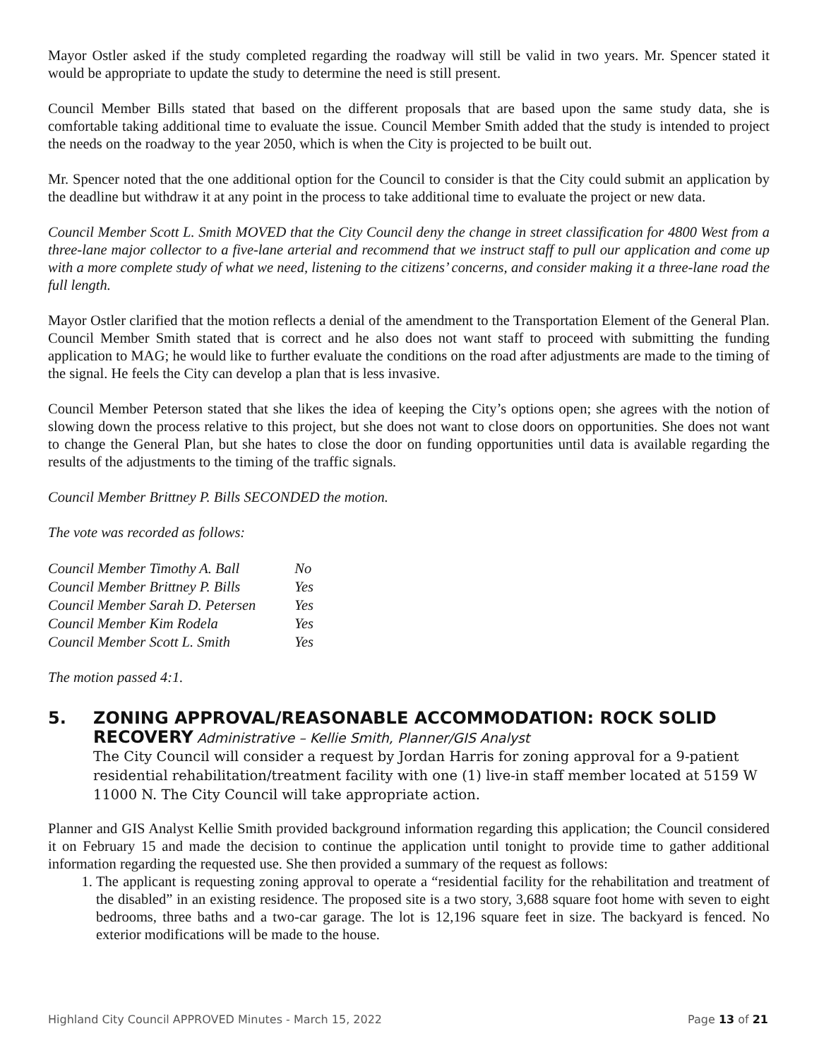Mayor Ostler asked if the study completed regarding the roadway will still be valid in two years. Mr. Spencer stated it would be appropriate to update the study to determine the need is still present.
Council Member Bills stated that based on the different proposals that are based upon the same study data, she is comfortable taking additional time to evaluate the issue. Council Member Smith added that the study is intended to project the needs on the roadway to the year 2050, which is when the City is projected to be built out.
Mr. Spencer noted that the one additional option for the Council to consider is that the City could submit an application by the deadline but withdraw it at any point in the process to take additional time to evaluate the project or new data.
Council Member Scott L. Smith MOVED that the City Council deny the change in street classification for 4800 West from a three-lane major collector to a five-lane arterial and recommend that we instruct staff to pull our application and come up with a more complete study of what we need, listening to the citizens’ concerns, and consider making it a three-lane road the full length.
Mayor Ostler clarified that the motion reflects a denial of the amendment to the Transportation Element of the General Plan. Council Member Smith stated that is correct and he also does not want staff to proceed with submitting the funding application to MAG; he would like to further evaluate the conditions on the road after adjustments are made to the timing of the signal. He feels the City can develop a plan that is less invasive.
Council Member Peterson stated that she likes the idea of keeping the City’s options open; she agrees with the notion of slowing down the process relative to this project, but she does not want to close doors on opportunities. She does not want to change the General Plan, but she hates to close the door on funding opportunities until data is available regarding the results of the adjustments to the timing of the traffic signals.
Council Member Brittney P. Bills SECONDED the motion.
The vote was recorded as follows:
| Council Member Timothy A. Ball | No |
| Council Member Brittney P. Bills | Yes |
| Council Member Sarah D. Petersen | Yes |
| Council Member Kim Rodela | Yes |
| Council Member Scott L. Smith | Yes |
The motion passed 4:1.
5. ZONING APPROVAL/REASONABLE ACCOMMODATION: ROCK SOLID
RECOVERY Administrative – Kellie Smith, Planner/GIS Analyst
The City Council will consider a request by Jordan Harris for zoning approval for a 9-patient residential rehabilitation/treatment facility with one (1) live-in staff member located at 5159 W 11000 N. The City Council will take appropriate action.
Planner and GIS Analyst Kellie Smith provided background information regarding this application; the Council considered it on February 15 and made the decision to continue the application until tonight to provide time to gather additional information regarding the requested use. She then provided a summary of the request as follows:
1. The applicant is requesting zoning approval to operate a “residential facility for the rehabilitation and treatment of the disabled” in an existing residence. The proposed site is a two story, 3,688 square foot home with seven to eight bedrooms, three baths and a two-car garage. The lot is 12,196 square feet in size. The backyard is fenced. No exterior modifications will be made to the house.
Highland City Council APPROVED Minutes - March 15, 2022 Page 13 of 21